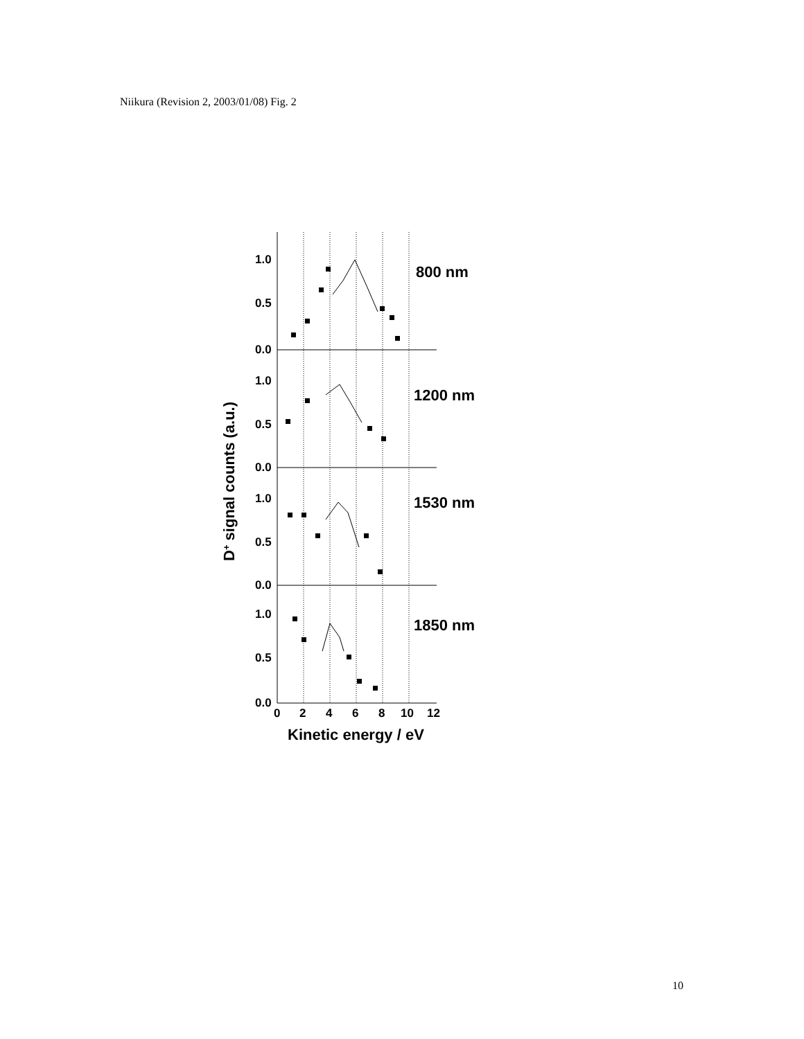Niikura (Revision 2, 2003/01/08) Fig. 2
1.0
0.5
0.0
1.0
0.5
0.0
1.0
0.5
0.0
1.0
0.5
0.0
0
2
4
6
8
10
12
800 nm
1200 nm
1530 nm
1850 nm
Kinetic energy / eV
D+ signal counts (a.u.)
10